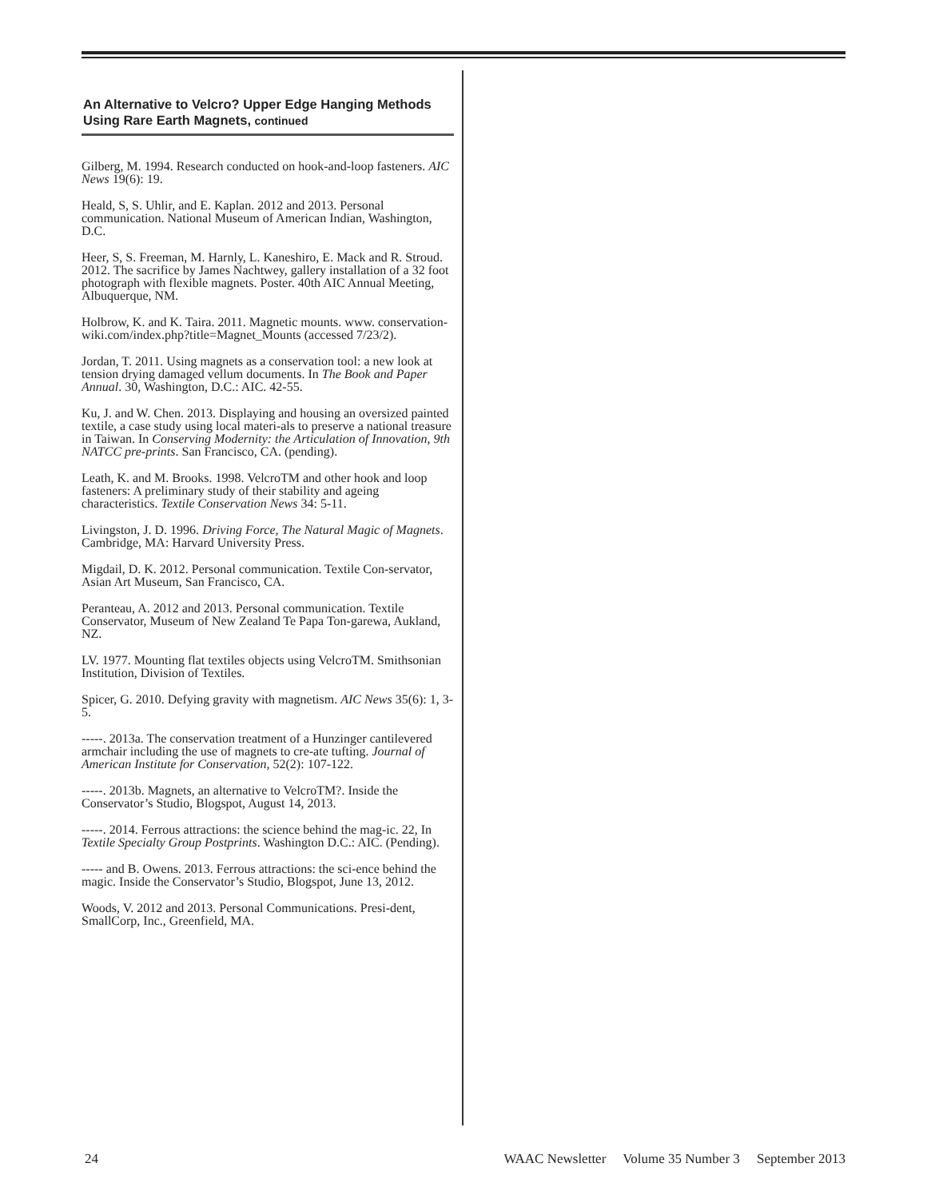An Alternative to Velcro? Upper Edge Hanging Methods Using Rare Earth Magnets, continued
Gilberg, M. 1994. Research conducted on hook-and-loop fasteners. AIC News 19(6): 19.
Heald, S, S. Uhlir, and E. Kaplan. 2012 and 2013. Personal communication. National Museum of American Indian, Washington, D.C.
Heer, S, S. Freeman, M. Harnly, L. Kaneshiro, E. Mack and R. Stroud. 2012. The sacrifice by James Nachtwey, gallery installation of a 32 foot photograph with flexible magnets. Poster. 40th AIC Annual Meeting, Albuquerque, NM.
Holbrow, K. and K. Taira. 2011. Magnetic mounts. www. conservation-wiki.com/index.php?title=Magnet_Mounts (accessed 7/23/2).
Jordan, T. 2011. Using magnets as a conservation tool: a new look at tension drying damaged vellum documents. In The Book and Paper Annual. 30, Washington, D.C.: AIC. 42-55.
Ku, J. and W. Chen. 2013. Displaying and housing an oversized painted textile, a case study using local materi-als to preserve a national treasure in Taiwan. In Conserving Modernity: the Articulation of Innovation, 9th NATCC pre-prints. San Francisco, CA. (pending).
Leath, K. and M. Brooks. 1998. VelcroTM and other hook and loop fasteners: A preliminary study of their stability and ageing characteristics. Textile Conservation News 34: 5-11.
Livingston, J. D. 1996. Driving Force, The Natural Magic of Magnets. Cambridge, MA: Harvard University Press.
Migdail, D. K. 2012. Personal communication. Textile Con-servator, Asian Art Museum, San Francisco, CA.
Peranteau, A. 2012 and 2013. Personal communication. Textile Conservator, Museum of New Zealand Te Papa Ton-garewa, Aukland, NZ.
LV. 1977. Mounting flat textiles objects using VelcroTM. Smithsonian Institution, Division of Textiles.
Spicer, G. 2010. Defying gravity with magnetism. AIC News 35(6): 1, 3-5.
-----. 2013a. The conservation treatment of a Hunzinger cantilevered armchair including the use of magnets to cre-ate tufting. Journal of American Institute for Conservation, 52(2): 107-122.
-----. 2013b. Magnets, an alternative to VelcroTM?. Inside the Conservator’s Studio, Blogspot, August 14, 2013.
-----. 2014. Ferrous attractions: the science behind the mag-ic. 22, In Textile Specialty Group Postprints. Washington D.C.: AIC. (Pending).
----- and B. Owens. 2013. Ferrous attractions: the sci-ence behind the magic. Inside the Conservator’s Studio, Blogspot, June 13, 2012.
Woods, V. 2012 and 2013. Personal Communications. Presi-dent, SmallCorp, Inc., Greenfield, MA.
24 WAAC Newsletter Volume 35 Number 3 September 2013